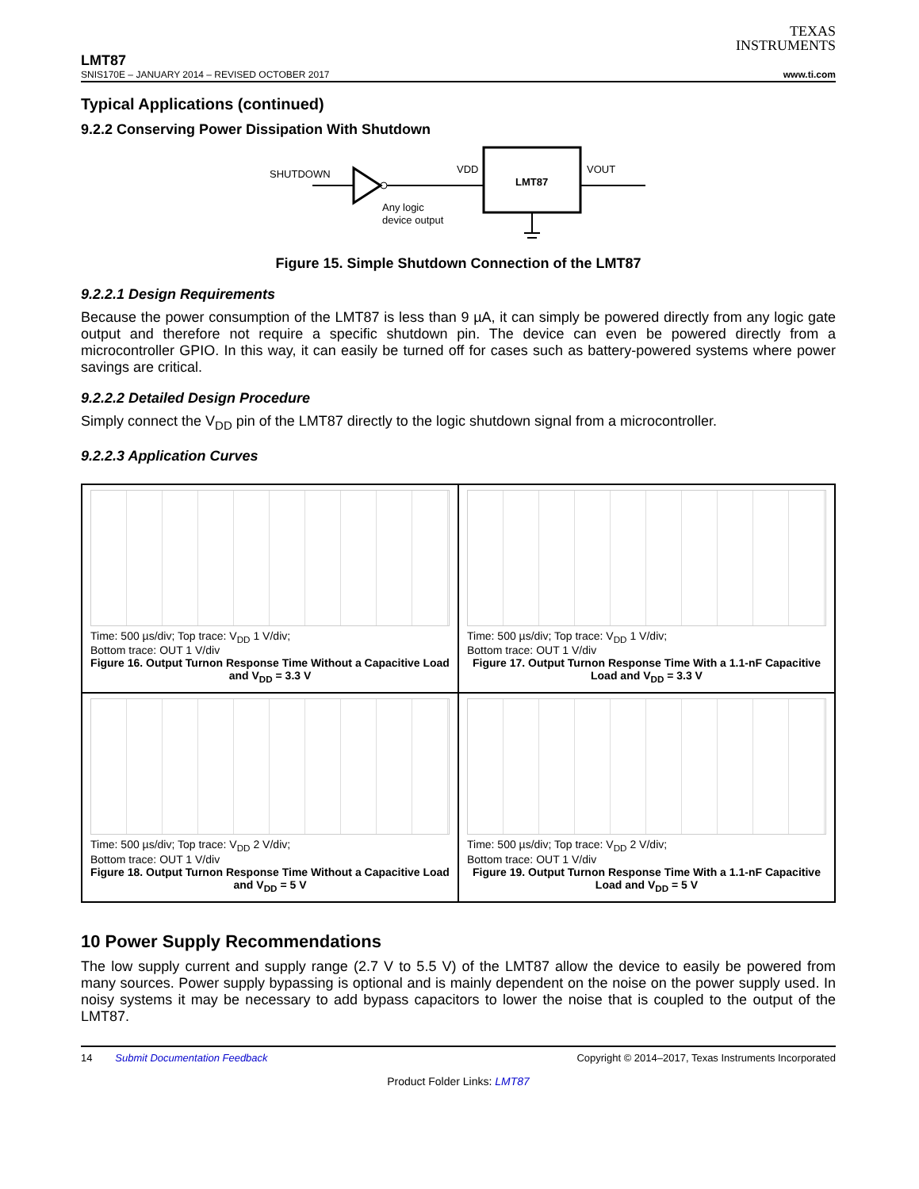TEXAS
INSTRUMENTS
LMT87
SNIS170E – JANUARY 2014 – REVISED OCTOBER 2017 www.ti.com
Typical Applications (continued)
9.2.2 Conserving Power Dissipation With Shutdown
SHUTDOWN
VDD
Any logic
device output
LMT87
VOUT
Figure 15. Simple Shutdown Connection of the LMT87
9.2.2.1 Design Requirements
Because the power consumption of the LMT87 is less than 9 µA, it can simply be powered directly from any logic gate output and therefore not require a specific shutdown pin. The device can even be powered directly from a microcontroller GPIO. In this way, it can easily be turned off for cases such as battery-powered systems where power savings are critical.
9.2.2.2 Detailed Design Procedure
Simply connect the V<sub>DD</sub> pin of the LMT87 directly to the logic shutdown signal from a microcontroller.
9.2.2.3 Application Curves
Time: 500 µs/div; Top trace: V<sub>DD</sub> 1 V/div;
Bottom trace: OUT 1 V/div
Figure 16. Output Turnon Response Time Without a Capacitive Load and V<sub>DD</sub> = 3.3 V
Time: 500 µs/div; Top trace: V<sub>DD</sub> 1 V/div;
Bottom trace: OUT 1 V/div
Figure 17. Output Turnon Response Time With a 1.1-nF Capacitive Load and V<sub>DD</sub> = 3.3 V
Time: 500 µs/div; Top trace: V<sub>DD</sub> 2 V/div;
Bottom trace: OUT 1 V/div
Figure 18. Output Turnon Response Time Without a Capacitive Load and V<sub>DD</sub> = 5 V
Time: 500 µs/div; Top trace: V<sub>DD</sub> 2 V/div;
Bottom trace: OUT 1 V/div
Figure 19. Output Turnon Response Time With a 1.1-nF Capacitive Load and V<sub>DD</sub> = 5 V
10 Power Supply Recommendations
The low supply current and supply range (2.7 V to 5.5 V) of the LMT87 allow the device to easily be powered from many sources. Power supply bypassing is optional and is mainly dependent on the noise on the power supply used. In noisy systems it may be necessary to add bypass capacitors to lower the noise that is coupled to the output of the LMT87.
14 Submit Documentation Feedback Copyright © 2014–2017, Texas Instruments Incorporated
Product Folder Links: LMT87